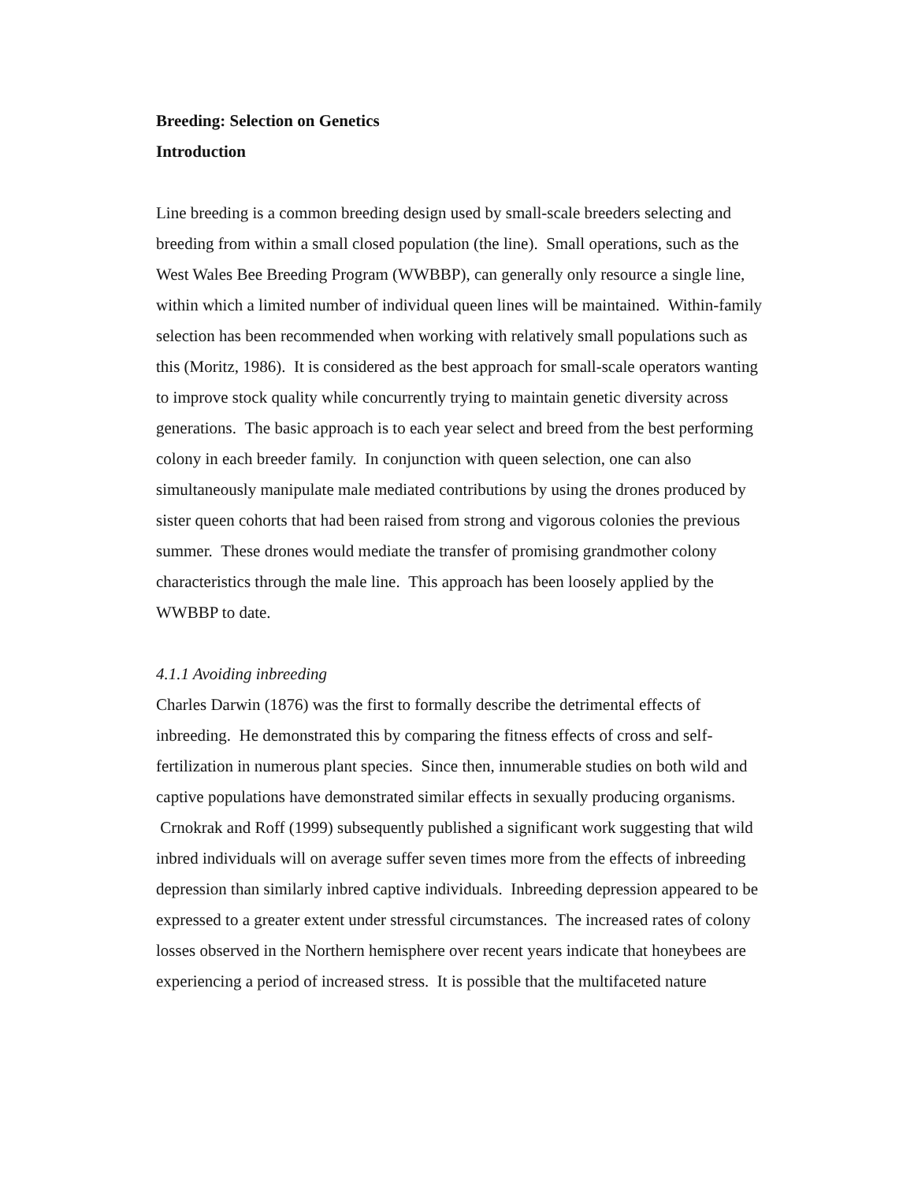Breeding: Selection on Genetics
Introduction
Line breeding is a common breeding design used by small-scale breeders selecting and breeding from within a small closed population (the line). Small operations, such as the West Wales Bee Breeding Program (WWBBP), can generally only resource a single line, within which a limited number of individual queen lines will be maintained. Within-family selection has been recommended when working with relatively small populations such as this (Moritz, 1986). It is considered as the best approach for small-scale operators wanting to improve stock quality while concurrently trying to maintain genetic diversity across generations. The basic approach is to each year select and breed from the best performing colony in each breeder family. In conjunction with queen selection, one can also simultaneously manipulate male mediated contributions by using the drones produced by sister queen cohorts that had been raised from strong and vigorous colonies the previous summer. These drones would mediate the transfer of promising grandmother colony characteristics through the male line. This approach has been loosely applied by the WWBBP to date.
4.1.1 Avoiding inbreeding
Charles Darwin (1876) was the first to formally describe the detrimental effects of inbreeding. He demonstrated this by comparing the fitness effects of cross and self-fertilization in numerous plant species. Since then, innumerable studies on both wild and captive populations have demonstrated similar effects in sexually producing organisms. Crnokrak and Roff (1999) subsequently published a significant work suggesting that wild inbred individuals will on average suffer seven times more from the effects of inbreeding depression than similarly inbred captive individuals. Inbreeding depression appeared to be expressed to a greater extent under stressful circumstances. The increased rates of colony losses observed in the Northern hemisphere over recent years indicate that honeybees are experiencing a period of increased stress. It is possible that the multifaceted nature